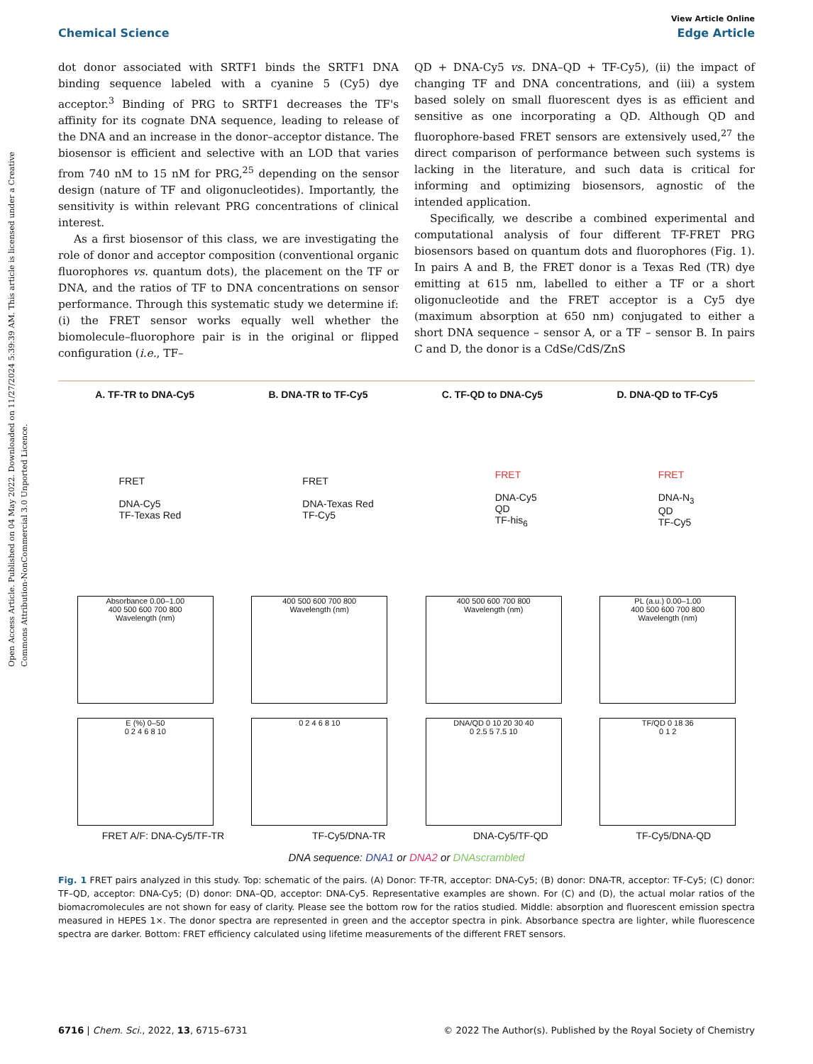Open Access Article. Published on 04 May 2022. Downloaded on 11/27/2024 5:39:39 AM. This article is licensed under a Creative Commons Attribution-NonCommercial 3.0 Unported Licence.
View Article Online
Chemical Science Edge Article
dot donor associated with SRTF1 binds the SRTF1 DNA binding sequence labeled with a cyanine 5 (Cy5) dye acceptor.<sup>3</sup> Binding of PRG to SRTF1 decreases the TF's affinity for its cognate DNA sequence, leading to release of the DNA and an increase in the donor–acceptor distance. The biosensor is efficient and selective with an LOD that varies from 740 nM to 15 nM for PRG,<sup>25</sup> depending on the sensor design (nature of TF and oligonucleotides). Importantly, the sensitivity is within relevant PRG concentrations of clinical interest.
As a first biosensor of this class, we are investigating the role of donor and acceptor composition (conventional organic fluorophores vs. quantum dots), the placement on the TF or DNA, and the ratios of TF to DNA concentrations on sensor performance. Through this systematic study we determine if: (i) the FRET sensor works equally well whether the biomolecule–fluorophore pair is in the original or flipped configuration (i.e., TF–
QD + DNA-Cy5 vs. DNA–QD + TF-Cy5), (ii) the impact of changing TF and DNA concentrations, and (iii) a system based solely on small fluorescent dyes is as efficient and sensitive as one incorporating a QD. Although QD and fluorophore-based FRET sensors are extensively used,<sup>27</sup> the direct comparison of performance between such systems is lacking in the literature, and such data is critical for informing and optimizing biosensors, agnostic of the intended application.
Specifically, we describe a combined experimental and computational analysis of four different TF-FRET PRG biosensors based on quantum dots and fluorophores (Fig. 1). In pairs A and B, the FRET donor is a Texas Red (TR) dye emitting at 615 nm, labelled to either a TF or a short oligonucleotide and the FRET acceptor is a Cy5 dye (maximum absorption at 650 nm) conjugated to either a short DNA sequence – sensor A, or a TF – sensor B. In pairs C and D, the donor is a CdSe/CdS/ZnS
A. TF-TR to DNA-Cy5 B. DNA-TR to TF-Cy5 C. TF-QD to DNA-Cy5 D. DNA-QD to TF-Cy5
FRET
DNA-Cy5
TF-Texas Red
FRET
DNA-Texas Red
TF-Cy5
FRET
DNA-Cy5
QD
TF-his<sub>6</sub>
FRET
DNA-N<sub>3</sub>
QD
TF-Cy5
Absorbance 0.00–1.00
400 500 600 700 800
Wavelength (nm)
400 500 600 700 800
Wavelength (nm)
400 500 600 700 800
Wavelength (nm)
PL (a.u.) 0.00–1.00
400 500 600 700 800
Wavelength (nm)
E (%) 0–50
0 2 4 6 8 10
0 2 4 6 8 10 DNA/QD 0 10 20 30 40
0 2.5 5 7.5 10
TF/QD 0 18 36
0 1 2
FRET A/F: DNA-Cy5/TF-TR TF-Cy5/DNA-TR DNA-Cy5/TF-QD TF-Cy5/DNA-QD
DNA sequence: DNA1 or DNA2 or DNAscrambled
Fig. 1 FRET pairs analyzed in this study. Top: schematic of the pairs. (A) Donor: TF-TR, acceptor: DNA-Cy5; (B) donor: DNA-TR, acceptor: TF-Cy5; (C) donor: TF–QD, acceptor: DNA-Cy5; (D) donor: DNA–QD, acceptor: DNA-Cy5. Representative examples are shown. For (C) and (D), the actual molar ratios of the biomacromolecules are not shown for easy of clarity. Please see the bottom row for the ratios studied. Middle: absorption and fluorescent emission spectra measured in HEPES 1×. The donor spectra are represented in green and the acceptor spectra in pink. Absorbance spectra are lighter, while fluorescence spectra are darker. Bottom: FRET efficiency calculated using lifetime measurements of the different FRET sensors.
6716 | Chem. Sci., 2022, 13, 6715–6731 © 2022 The Author(s). Published by the Royal Society of Chemistry